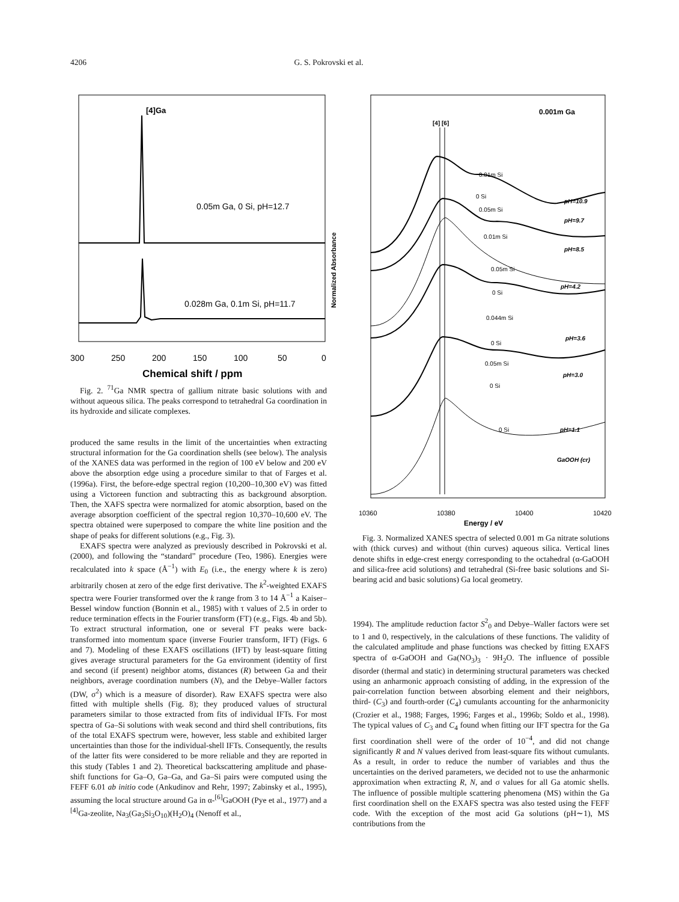4206 G. S. Pokrovski et al.
[4]Ga
0.05m Ga, 0 Si, pH=12.7
0.028m Ga, 0.1m Si, pH=11.7
300
250
200
150
100
50
0
Chemical shift / ppm
Fig. 2. <sup>71</sup>Ga NMR spectra of gallium nitrate basic solutions with and without aqueous silica. The peaks correspond to tetrahedral Ga coordination in its hydroxide and silicate complexes.
produced the same results in the limit of the uncertainties when extracting structural information for the Ga coordination shells (see below). The analysis of the XANES data was performed in the region of 100 eV below and 200 eV above the absorption edge using a procedure similar to that of Farges et al. (1996a). First, the before-edge spectral region (10,200–10,300 eV) was fitted using a Victoreen function and subtracting this as background absorption. Then, the XAFS spectra were normalized for atomic absorption, based on the average absorption coefficient of the spectral region 10,370–10,600 eV. The spectra obtained were superposed to compare the white line position and the shape of peaks for different solutions (e.g., Fig. 3).
EXAFS spectra were analyzed as previously described in Pokrovski et al. (2000), and following the “standard” procedure (Teo, 1986). Energies were recalculated into k space (Å<sup>−1</sup>) with E<sub>0</sub> (i.e., the energy where k is zero) arbitrarily chosen at zero of the edge first derivative. The k<sup>2</sup>-weighted EXAFS spectra were Fourier transformed over the k range from 3 to 14 Å<sup>−1</sup> a Kaiser–Bessel window function (Bonnin et al., 1985) with τ values of 2.5 in order to reduce termination effects in the Fourier transform (FT) (e.g., Figs. 4b and 5b). To extract structural information, one or several FT peaks were back-transformed into momentum space (inverse Fourier transform, IFT) (Figs. 6 and 7). Modeling of these EXAFS oscillations (IFT) by least-square fitting gives average structural parameters for the Ga environment (identity of first and second (if present) neighbor atoms, distances (R) between Ga and their neighbors, average coordination numbers (N), and the Debye–Waller factors (DW, σ<sup>2</sup>) which is a measure of disorder). Raw EXAFS spectra were also fitted with multiple shells (Fig. 8); they produced values of structural parameters similar to those extracted from fits of individual IFTs. For most spectra of Ga–Si solutions with weak second and third shell contributions, fits of the total EXAFS spectrum were, however, less stable and exhibited larger uncertainties than those for the individual-shell IFTs. Consequently, the results of the latter fits were considered to be more reliable and they are reported in this study (Tables 1 and 2). Theoretical backscattering amplitude and phase-shift functions for Ga–O, Ga–Ga, and Ga–Si pairs were computed using the FEFF 6.01 ab initio code (Ankudinov and Rehr, 1997; Zabinsky et al., 1995), assuming the local structure around Ga in α-<sup>[6]</sup>GaOOH (Pye et al., 1977) and a <sup>[4]</sup>Ga-zeolite, Na<sub>3</sub>(Ga<sub>3</sub>Si<sub>3</sub>O<sub>10</sub>)(H<sub>2</sub>O)<sub>4</sub> (Nenoff et al.,
Normalized Absorbance
[4] [6]
0.001m Ga
0.01m Si
0 Si
0.05m Si
0.01m Si
0.05m Si
0 Si
0.044m Si
0 Si
0.05m Si
0 Si
0 Si
pH=10.9
pH=9.7
pH=8.5
pH=4.2
pH=3.6
pH=3.0
pH=1.1
GaOOH (cr)
10360
10380
10400
10420
Energy / eV
Fig. 3. Normalized XANES spectra of selected 0.001 m Ga nitrate solutions with (thick curves) and without (thin curves) aqueous silica. Vertical lines denote shifts in edge-crest energy corresponding to the octahedral (α-GaOOH and silica-free acid solutions) and tetrahedral (Si-free basic solutions and Si-bearing acid and basic solutions) Ga local geometry.
1994). The amplitude reduction factor S<sup>2</sup><sub>0</sub> and Debye–Waller factors were set to 1 and 0, respectively, in the calculations of these functions. The validity of the calculated amplitude and phase functions was checked by fitting EXAFS spectra of α-GaOOH and Ga(NO<sub>3</sub>)<sub>3</sub> · 9H<sub>2</sub>O. The influence of possible disorder (thermal and static) in determining structural parameters was checked using an anharmonic approach consisting of adding, in the expression of the pair-correlation function between absorbing element and their neighbors, third- (C<sub>3</sub>) and fourth-order (C<sub>4</sub>) cumulants accounting for the anharmonicity (Crozier et al., 1988; Farges, 1996; Farges et al., 1996b; Soldo et al., 1998). The typical values of C<sub>3</sub> and C<sub>4</sub> found when fitting our IFT spectra for the Ga first coordination shell were of the order of 10<sup>−4</sup>, and did not change significantly R and N values derived from least-square fits without cumulants. As a result, in order to reduce the number of variables and thus the uncertainties on the derived parameters, we decided not to use the anharmonic approximation when extracting R, N, and σ values for all Ga atomic shells. The influence of possible multiple scattering phenomena (MS) within the Ga first coordination shell on the EXAFS spectra was also tested using the FEFF code. With the exception of the most acid Ga solutions (pH∼1), MS contributions from the